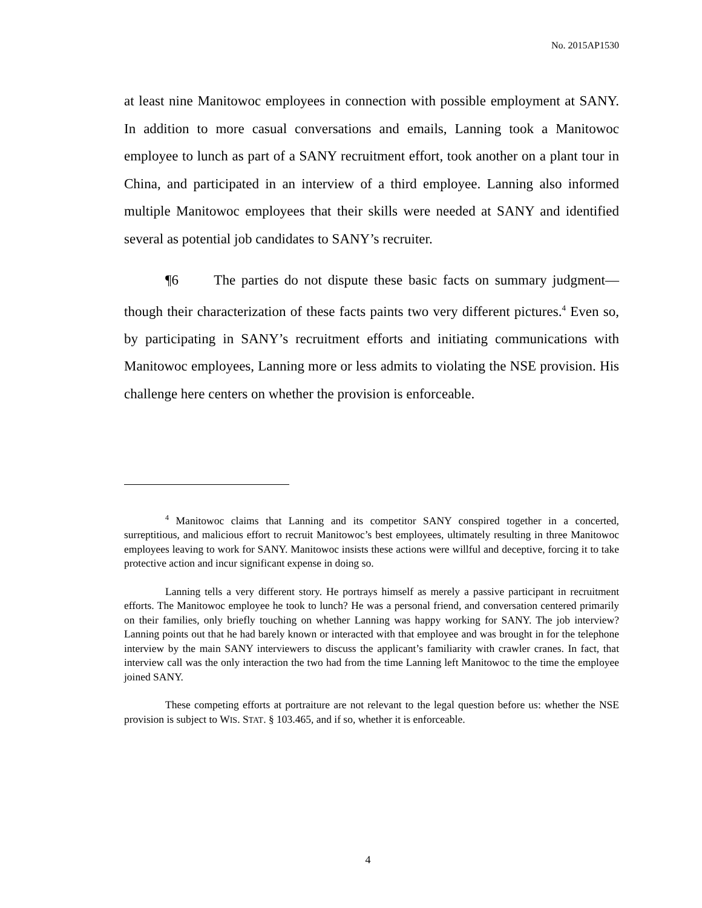No. 2015AP1530
at least nine Manitowoc employees in connection with possible employment at SANY. In addition to more casual conversations and emails, Lanning took a Manitowoc employee to lunch as part of a SANY recruitment effort, took another on a plant tour in China, and participated in an interview of a third employee. Lanning also informed multiple Manitowoc employees that their skills were needed at SANY and identified several as potential job candidates to SANY’s recruiter.
¶6 The parties do not dispute these basic facts on summary judgment—though their characterization of these facts paints two very different pictures.<sup>4</sup> Even so, by participating in SANY’s recruitment efforts and initiating communications with Manitowoc employees, Lanning more or less admits to violating the NSE provision. His challenge here centers on whether the provision is enforceable.
<sup>4</sup> Manitowoc claims that Lanning and its competitor SANY conspired together in a concerted, surreptitious, and malicious effort to recruit Manitowoc’s best employees, ultimately resulting in three Manitowoc employees leaving to work for SANY. Manitowoc insists these actions were willful and deceptive, forcing it to take protective action and incur significant expense in doing so.
Lanning tells a very different story. He portrays himself as merely a passive participant in recruitment efforts. The Manitowoc employee he took to lunch? He was a personal friend, and conversation centered primarily on their families, only briefly touching on whether Lanning was happy working for SANY. The job interview? Lanning points out that he had barely known or interacted with that employee and was brought in for the telephone interview by the main SANY interviewers to discuss the applicant’s familiarity with crawler cranes. In fact, that interview call was the only interaction the two had from the time Lanning left Manitowoc to the time the employee joined SANY.
These competing efforts at portraiture are not relevant to the legal question before us: whether the NSE provision is subject to WIS. STAT. § 103.465, and if so, whether it is enforceable.
4